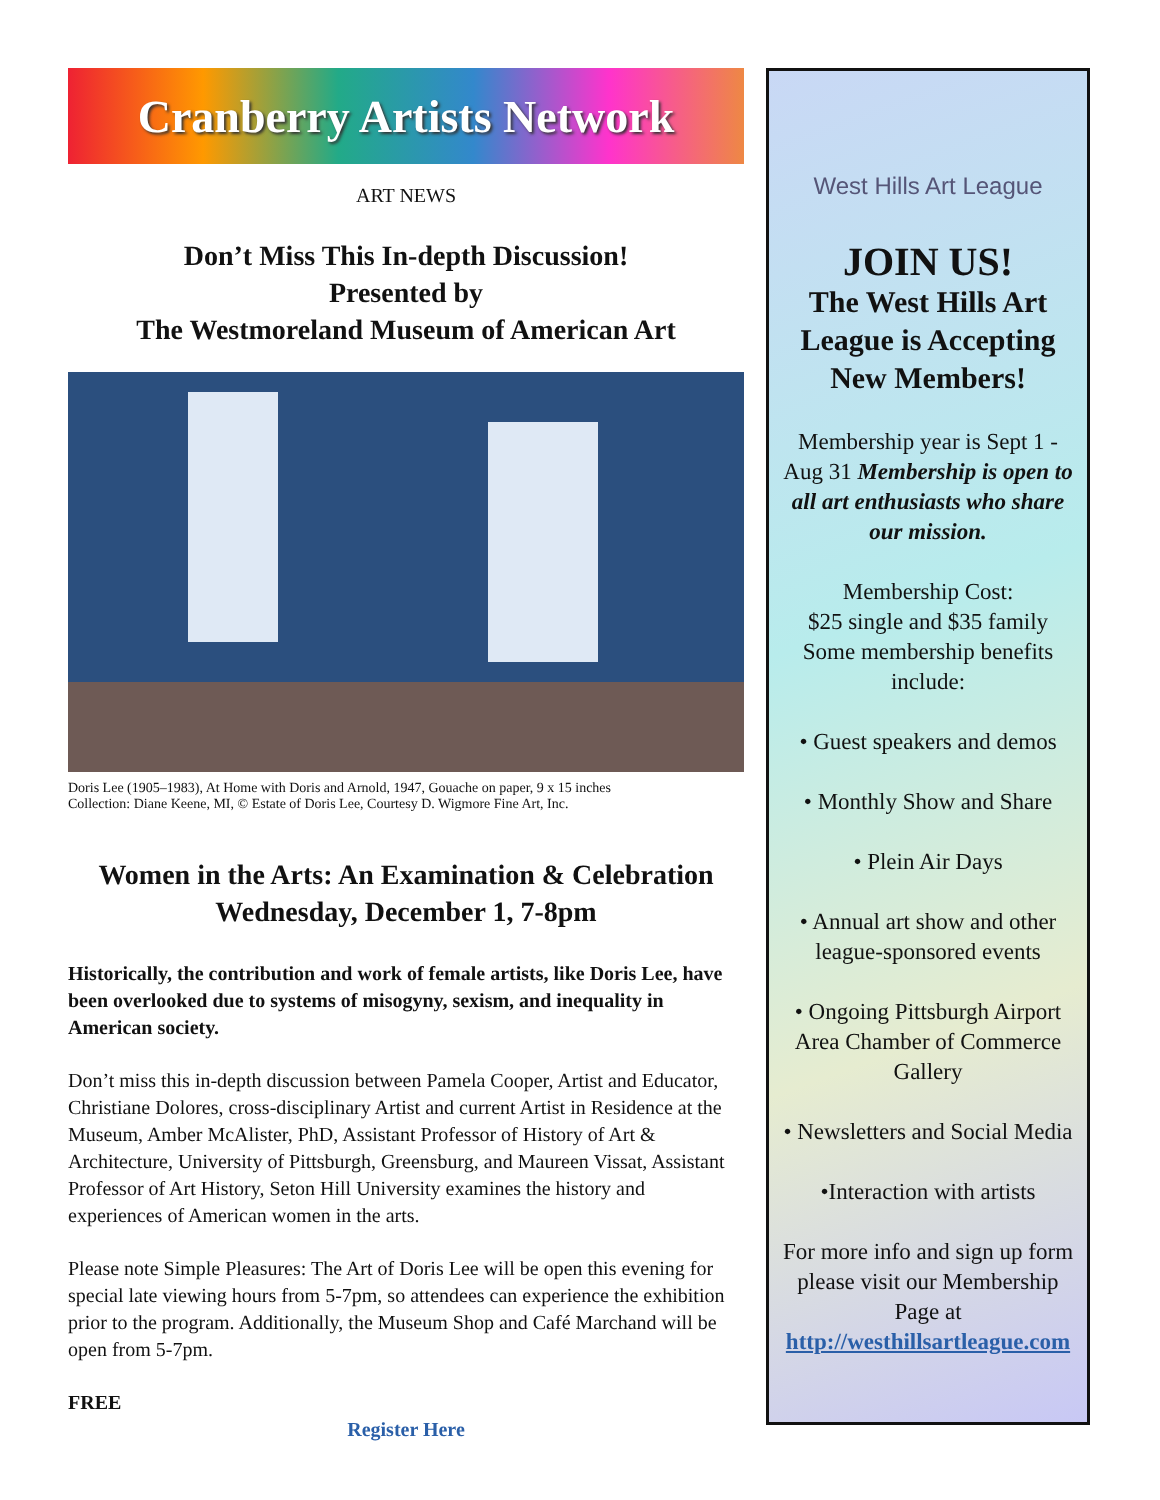Cranberry Artists Network
ART NEWS
Don’t Miss This In-depth Discussion!
Presented by
The Westmoreland Museum of American Art
Doris Lee (1905–1983), At Home with Doris and Arnold, 1947, Gouache on paper, 9 x 15 inches
Collection: Diane Keene, MI, © Estate of Doris Lee, Courtesy D. Wigmore Fine Art, Inc.
Women in the Arts: An Examination & Celebration
Wednesday, December 1, 7-8pm
Historically, the contribution and work of female artists, like Doris Lee, have been overlooked due to systems of misogyny, sexism, and inequality in American society.
Don’t miss this in-depth discussion between Pamela Cooper, Artist and Educator, Christiane Dolores, cross-disciplinary Artist and current Artist in Residence at the Museum, Amber McAlister, PhD, Assistant Professor of History of Art & Architecture, University of Pittsburgh, Greensburg, and Maureen Vissat, Assistant Professor of Art History, Seton Hill University examines the history and experiences of American women in the arts.
Please note Simple Pleasures: The Art of Doris Lee will be open this evening for special late viewing hours from 5-7pm, so attendees can experience the exhibition prior to the program. Additionally, the Museum Shop and Café Marchand will be open from 5-7pm.
FREE
Register Here
West Hills Art League
JOIN US!
The West Hills Art League is Accepting New Members!
Membership year is Sept 1 -Aug 31 Membership is open to all art enthusiasts who share our mission.
Membership Cost:
$25 single and $35 family Some membership benefits include:
• Guest speakers and demos
• Monthly Show and Share
• Plein Air Days
• Annual art show and other league-sponsored events
• Ongoing Pittsburgh Airport Area Chamber of Commerce Gallery
• Newsletters and Social Media
•Interaction with artists
For more info and sign up form please visit our Membership Page at http://westhillsartleague.com